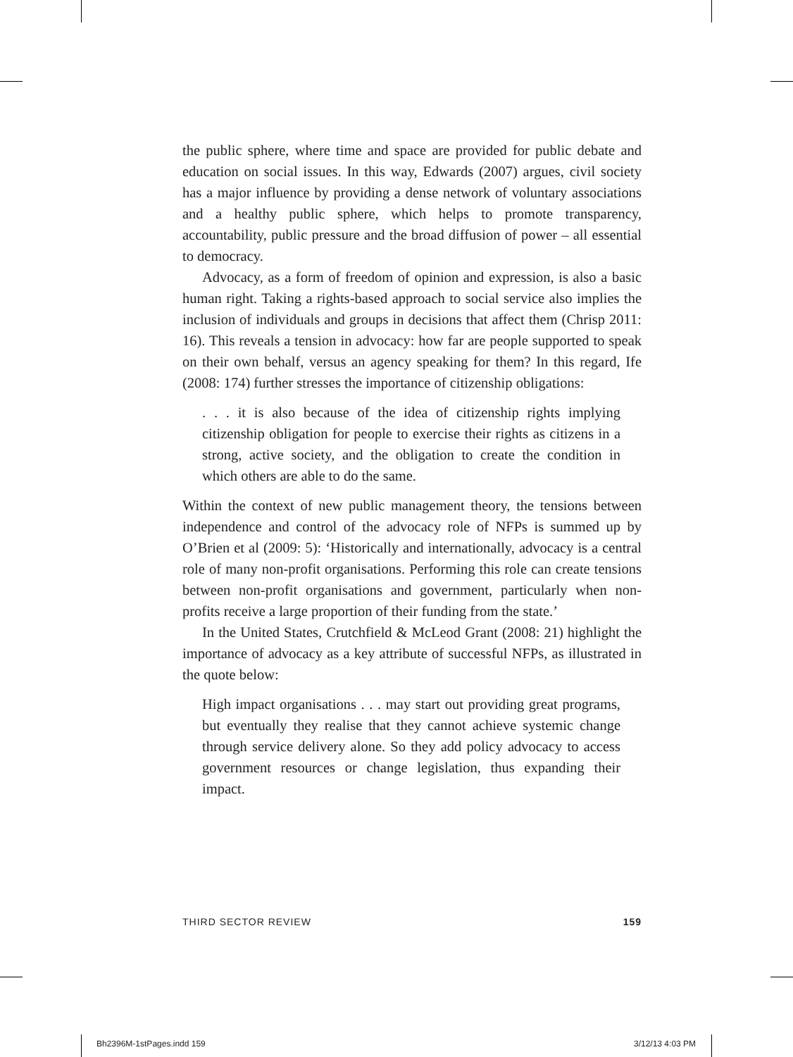the public sphere, where time and space are provided for public debate and education on social issues. In this way, Edwards (2007) argues, civil society has a major influence by providing a dense network of voluntary associations and a healthy public sphere, which helps to promote transparency, accountability, public pressure and the broad diffusion of power – all essential to democracy.
Advocacy, as a form of freedom of opinion and expression, is also a basic human right. Taking a rights-based approach to social service also implies the inclusion of individuals and groups in decisions that affect them (Chrisp 2011: 16). This reveals a tension in advocacy: how far are people supported to speak on their own behalf, versus an agency speaking for them? In this regard, Ife (2008: 174) further stresses the importance of citizenship obligations:
. . . it is also because of the idea of citizenship rights implying citizenship obligation for people to exercise their rights as citizens in a strong, active society, and the obligation to create the condition in which others are able to do the same.
Within the context of new public management theory, the tensions between independence and control of the advocacy role of NFPs is summed up by O’Brien et al (2009: 5): ‘Historically and internationally, advocacy is a central role of many non-profit organisations. Performing this role can create tensions between non-profit organisations and government, particularly when non-profits receive a large proportion of their funding from the state.’
In the United States, Crutchfield & McLeod Grant (2008: 21) highlight the importance of advocacy as a key attribute of successful NFPs, as illustrated in the quote below:
High impact organisations . . . may start out providing great programs, but eventually they realise that they cannot achieve systemic change through service delivery alone. So they add policy advocacy to access government resources or change legislation, thus expanding their impact.
THIRD SECTOR REVIEW 159
Bh2396M-1stPages.indd 159 3/12/13 4:03 PM